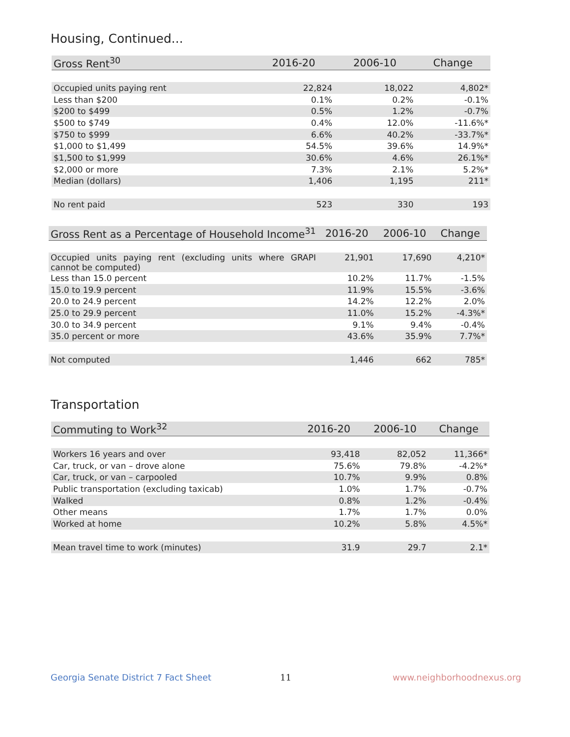Housing, Continued...
| Gross Rent<sup>30</sup> | 2016-20 | 2006-10 | Change |
| --- | --- | --- | --- |
| Occupied units paying rent | 22,824 | 18,022 | 4,802* |
| Less than $200 | 0.1% | 0.2% | -0.1% |
| $200 to $499 | 0.5% | 1.2% | -0.7% |
| $500 to $749 | 0.4% | 12.0% | -11.6%* |
| $750 to $999 | 6.6% | 40.2% | -33.7%* |
| $1,000 to $1,499 | 54.5% | 39.6% | 14.9%* |
| $1,500 to $1,999 | 30.6% | 4.6% | 26.1%* |
| $2,000 or more | 7.3% | 2.1% | 5.2%* |
| Median (dollars) | 1,406 | 1,195 | 211* |
| No rent paid | 523 | 330 | 193 |
| Gross Rent as a Percentage of Household Income<sup>31</sup> | 2016-20 | 2006-10 | Change |
| --- | --- | --- | --- |
| Occupied units paying rent (excluding units where GRAPI cannot be computed) | 21,901 | 17,690 | 4,210* |
| Less than 15.0 percent | 10.2% | 11.7% | -1.5% |
| 15.0 to 19.9 percent | 11.9% | 15.5% | -3.6% |
| 20.0 to 24.9 percent | 14.2% | 12.2% | 2.0% |
| 25.0 to 29.9 percent | 11.0% | 15.2% | -4.3%* |
| 30.0 to 34.9 percent | 9.1% | 9.4% | -0.4% |
| 35.0 percent or more | 43.6% | 35.9% | 7.7%* |
| Not computed | 1,446 | 662 | 785* |
Transportation
| Commuting to Work<sup>32</sup> | 2016-20 | 2006-10 | Change |
| --- | --- | --- | --- |
| Workers 16 years and over | 93,418 | 82,052 | 11,366* |
| Car, truck, or van – drove alone | 75.6% | 79.8% | -4.2%* |
| Car, truck, or van – carpooled | 10.7% | 9.9% | 0.8% |
| Public transportation (excluding taxicab) | 1.0% | 1.7% | -0.7% |
| Walked | 0.8% | 1.2% | -0.4% |
| Other means | 1.7% | 1.7% | 0.0% |
| Worked at home | 10.2% | 5.8% | 4.5%* |
| Mean travel time to work (minutes) | 31.9 | 29.7 | 2.1* |
Georgia Senate District 7 Fact Sheet
11 www.neighborhoodnexus.org